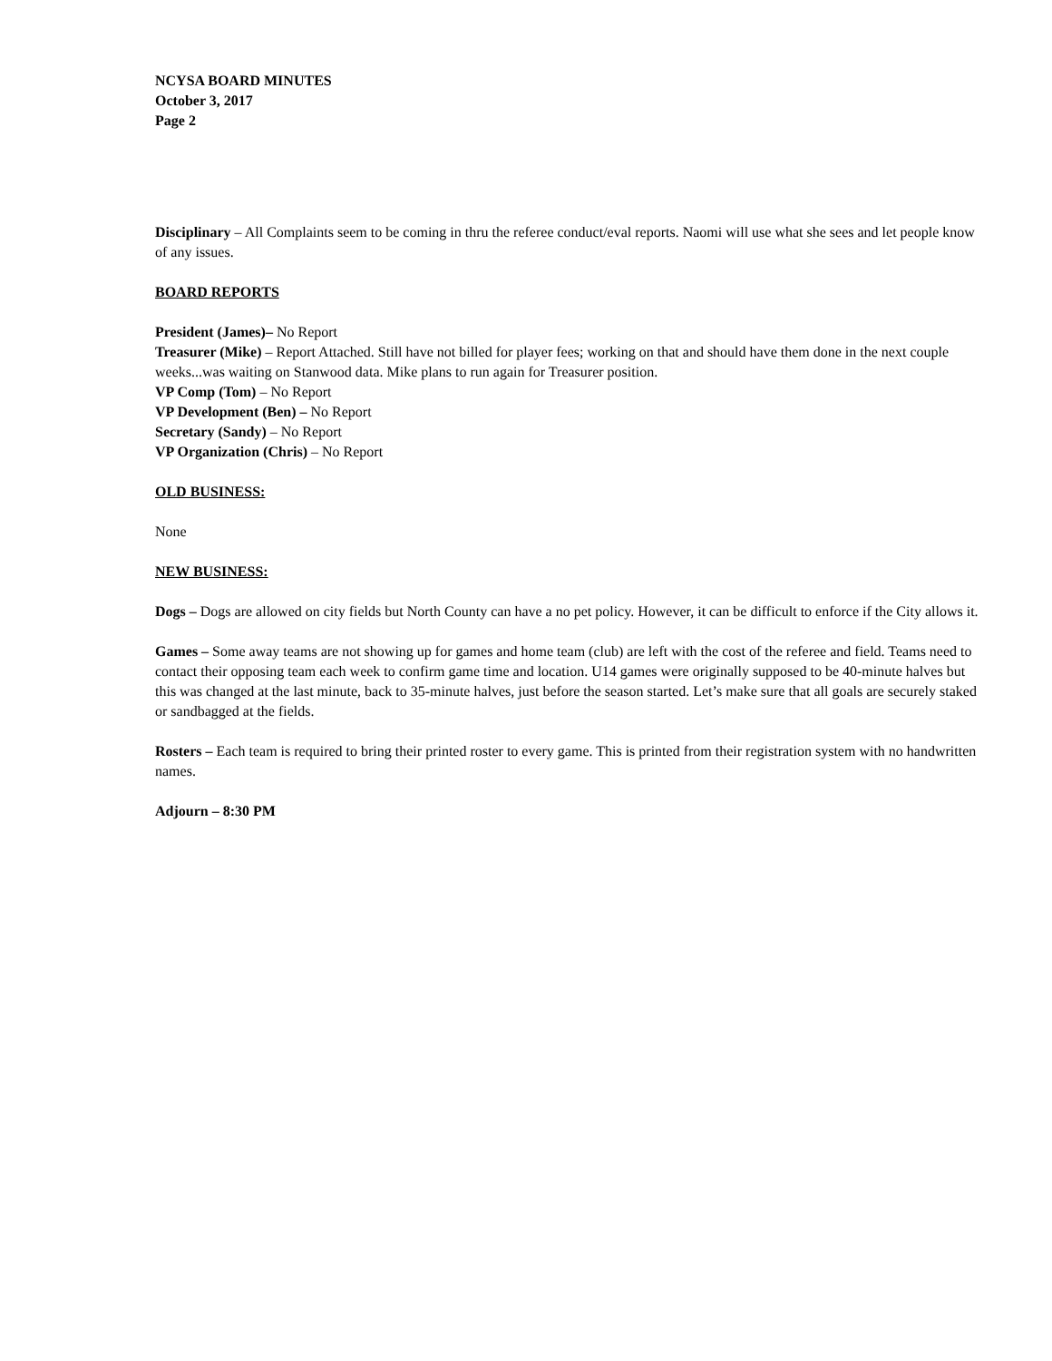NCYSA BOARD MINUTES
October 3, 2017
Page 2
Disciplinary – All Complaints seem to be coming in thru the referee conduct/eval reports. Naomi will use what she sees and let people know of any issues.
BOARD REPORTS
President (James)– No Report
Treasurer (Mike) – Report Attached. Still have not billed for player fees; working on that and should have them done in the next couple weeks...was waiting on Stanwood data. Mike plans to run again for Treasurer position.
VP Comp (Tom) – No Report
VP Development (Ben) – No Report
Secretary (Sandy) – No Report
VP Organization (Chris) – No Report
OLD BUSINESS:
None
NEW BUSINESS:
Dogs – Dogs are allowed on city fields but North County can have a no pet policy. However, it can be difficult to enforce if the City allows it.
Games – Some away teams are not showing up for games and home team (club) are left with the cost of the referee and field. Teams need to contact their opposing team each week to confirm game time and location. U14 games were originally supposed to be 40-minute halves but this was changed at the last minute, back to 35-minute halves, just before the season started. Let’s make sure that all goals are securely staked or sandbagged at the fields.
Rosters – Each team is required to bring their printed roster to every game. This is printed from their registration system with no handwritten names.
Adjourn – 8:30 PM